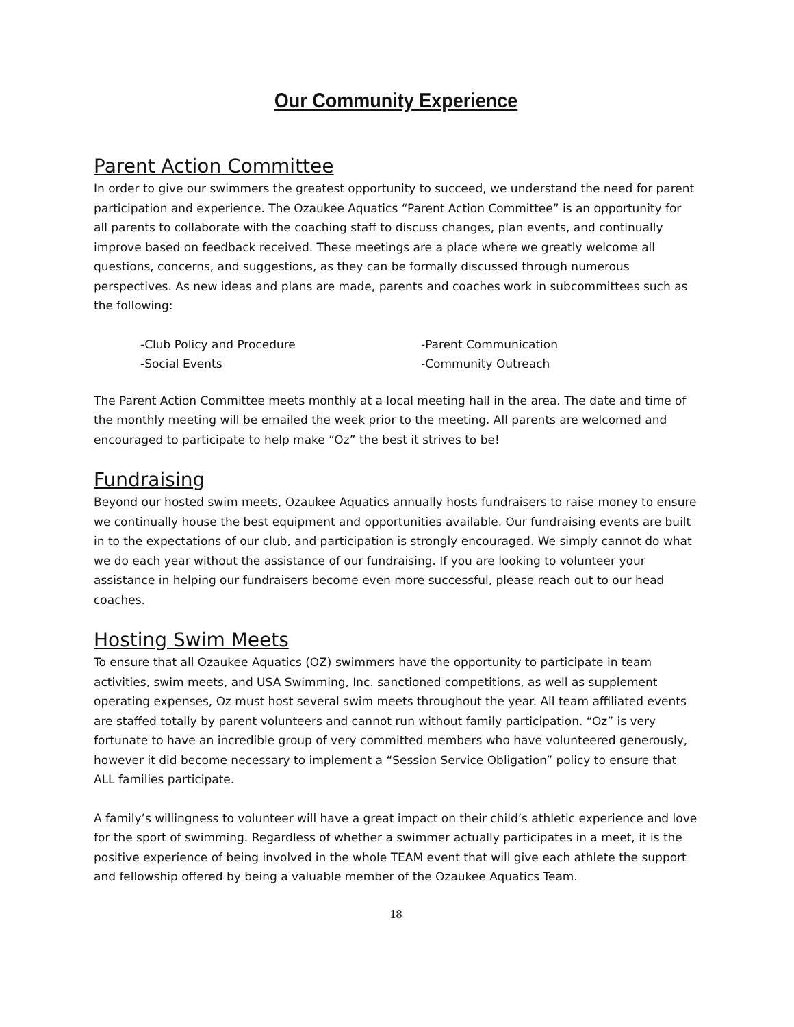Our Community Experience
Parent Action Committee
In order to give our swimmers the greatest opportunity to succeed, we understand the need for parent participation and experience. The Ozaukee Aquatics “Parent Action Committee” is an opportunity for all parents to collaborate with the coaching staff to discuss changes, plan events, and continually improve based on feedback received. These meetings are a place where we greatly welcome all questions, concerns, and suggestions, as they can be formally discussed through numerous perspectives. As new ideas and plans are made, parents and coaches work in subcommittees such as the following:
-Club Policy and Procedure -Parent Communication -Social Events -Community Outreach
The Parent Action Committee meets monthly at a local meeting hall in the area. The date and time of the monthly meeting will be emailed the week prior to the meeting. All parents are welcomed and encouraged to participate to help make “Oz” the best it strives to be!
Fundraising
Beyond our hosted swim meets, Ozaukee Aquatics annually hosts fundraisers to raise money to ensure we continually house the best equipment and opportunities available. Our fundraising events are built in to the expectations of our club, and participation is strongly encouraged. We simply cannot do what we do each year without the assistance of our fundraising. If you are looking to volunteer your assistance in helping our fundraisers become even more successful, please reach out to our head coaches.
Hosting Swim Meets
To ensure that all Ozaukee Aquatics (OZ) swimmers have the opportunity to participate in team activities, swim meets, and USA Swimming, Inc. sanctioned competitions, as well as supplement operating expenses, Oz must host several swim meets throughout the year. All team affiliated events are staffed totally by parent volunteers and cannot run without family participation. “Oz” is very fortunate to have an incredible group of very committed members who have volunteered generously, however it did become necessary to implement a “Session Service Obligation” policy to ensure that ALL families participate.
A family’s willingness to volunteer will have a great impact on their child’s athletic experience and love for the sport of swimming. Regardless of whether a swimmer actually participates in a meet, it is the positive experience of being involved in the whole TEAM event that will give each athlete the support and fellowship offered by being a valuable member of the Ozaukee Aquatics Team.
18